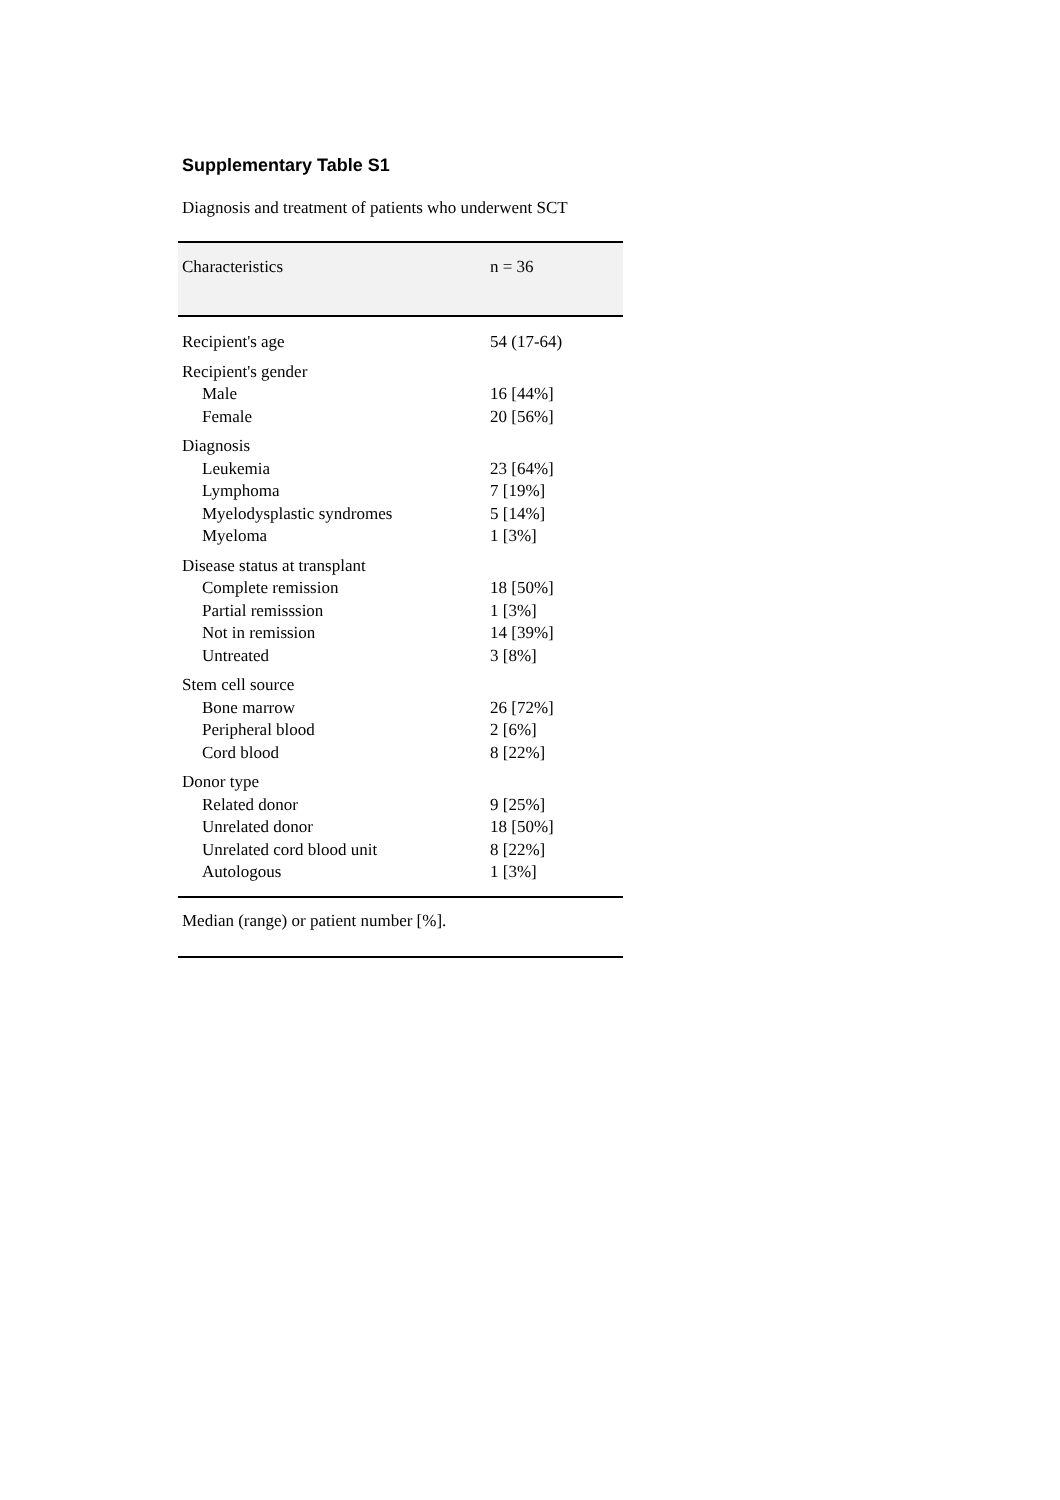Supplementary Table S1
Diagnosis and treatment of patients who underwent SCT
| Characteristics | n = 36 |
| --- | --- |
| Recipient's age | 54 (17-64) |
| Recipient's gender | |
| Male | 16 [44%] |
| Female | 20 [56%] |
| Diagnosis | |
| Leukemia | 23 [64%] |
| Lymphoma | 7 [19%] |
| Myelodysplastic syndromes | 5 [14%] |
| Myeloma | 1 [3%] |
| Disease status at transplant | |
| Complete remission | 18 [50%] |
| Partial remisssion | 1 [3%] |
| Not in remission | 14 [39%] |
| Untreated | 3 [8%] |
| Stem cell source | |
| Bone marrow | 26 [72%] |
| Peripheral blood | 2 [6%] |
| Cord blood | 8 [22%] |
| Donor type | |
| Related donor | 9 [25%] |
| Unrelated donor | 18 [50%] |
| Unrelated cord blood unit | 8 [22%] |
| Autologous | 1 [3%] |
| Median (range) or patient number [%]. | |